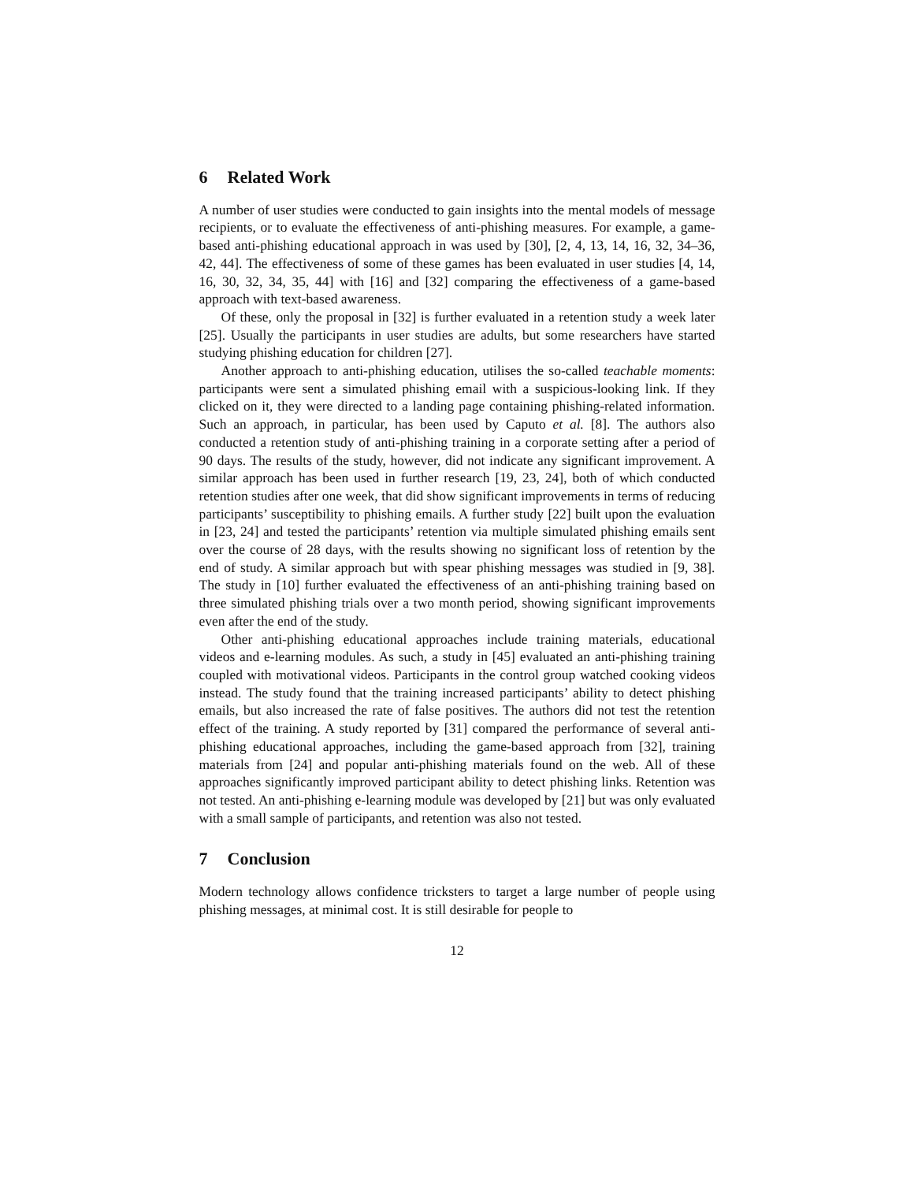6 Related Work
A number of user studies were conducted to gain insights into the mental models of message recipients, or to evaluate the effectiveness of anti-phishing measures. For example, a game-based anti-phishing educational approach in was used by [30], [2, 4, 13, 14, 16, 32, 34–36, 42, 44]. The effectiveness of some of these games has been evaluated in user studies [4, 14, 16, 30, 32, 34, 35, 44] with [16] and [32] comparing the effectiveness of a game-based approach with text-based awareness.
Of these, only the proposal in [32] is further evaluated in a retention study a week later [25]. Usually the participants in user studies are adults, but some researchers have started studying phishing education for children [27].
Another approach to anti-phishing education, utilises the so-called teachable moments: participants were sent a simulated phishing email with a suspicious-looking link. If they clicked on it, they were directed to a landing page containing phishing-related information. Such an approach, in particular, has been used by Caputo et al. [8]. The authors also conducted a retention study of anti-phishing training in a corporate setting after a period of 90 days. The results of the study, however, did not indicate any significant improvement. A similar approach has been used in further research [19, 23, 24], both of which conducted retention studies after one week, that did show significant improvements in terms of reducing participants’ susceptibility to phishing emails. A further study [22] built upon the evaluation in [23, 24] and tested the participants’ retention via multiple simulated phishing emails sent over the course of 28 days, with the results showing no significant loss of retention by the end of study. A similar approach but with spear phishing messages was studied in [9, 38]. The study in [10] further evaluated the effectiveness of an anti-phishing training based on three simulated phishing trials over a two month period, showing significant improvements even after the end of the study.
Other anti-phishing educational approaches include training materials, educational videos and e-learning modules. As such, a study in [45] evaluated an anti-phishing training coupled with motivational videos. Participants in the control group watched cooking videos instead. The study found that the training increased participants’ ability to detect phishing emails, but also increased the rate of false positives. The authors did not test the retention effect of the training. A study reported by [31] compared the performance of several anti-phishing educational approaches, including the game-based approach from [32], training materials from [24] and popular anti-phishing materials found on the web. All of these approaches significantly improved participant ability to detect phishing links. Retention was not tested. An anti-phishing e-learning module was developed by [21] but was only evaluated with a small sample of participants, and retention was also not tested.
7 Conclusion
Modern technology allows confidence tricksters to target a large number of people using phishing messages, at minimal cost. It is still desirable for people to
12